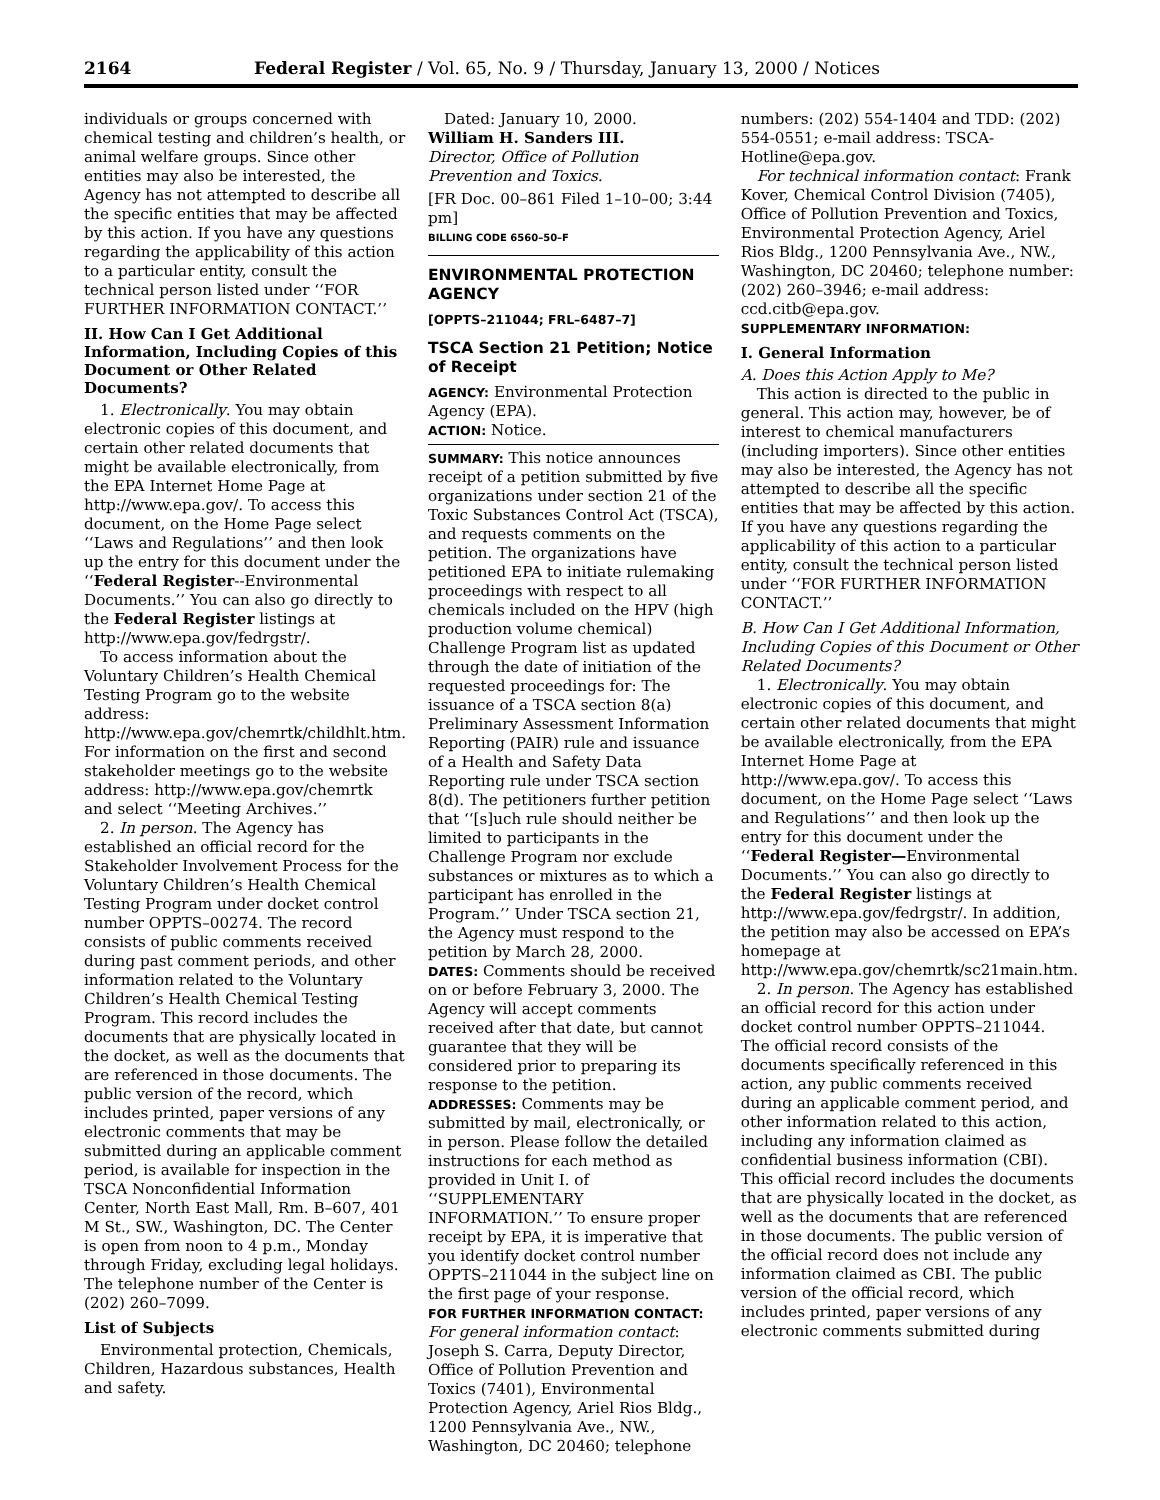2164 Federal Register / Vol. 65, No. 9 / Thursday, January 13, 2000 / Notices
individuals or groups concerned with chemical testing and children’s health, or animal welfare groups. Since other entities may also be interested, the Agency has not attempted to describe all the specific entities that may be affected by this action. If you have any questions regarding the applicability of this action to a particular entity, consult the technical person listed under ‘‘FOR FURTHER INFORMATION CONTACT.’’
II. How Can I Get Additional Information, Including Copies of this Document or Other Related Documents?
1. Electronically. You may obtain electronic copies of this document, and certain other related documents that might be available electronically, from the EPA Internet Home Page at http://www.epa.gov/. To access this document, on the Home Page select ‘‘Laws and Regulations’’ and then look up the entry for this document under the ‘‘Federal Register--Environmental Documents.’’ You can also go directly to the Federal Register listings at http://www.epa.gov/fedrgstr/.
To access information about the Voluntary Children’s Health Chemical Testing Program go to the website address: http://www.epa.gov/chemrtk/childhlt.htm. For information on the first and second stakeholder meetings go to the website address: http://www.epa.gov/chemrtk and select ‘‘Meeting Archives.’’
2. In person. The Agency has established an official record for the Stakeholder Involvement Process for the Voluntary Children’s Health Chemical Testing Program under docket control number OPPTS–00274. The record consists of public comments received during past comment periods, and other information related to the Voluntary Children’s Health Chemical Testing Program. This record includes the documents that are physically located in the docket, as well as the documents that are referenced in those documents. The public version of the record, which includes printed, paper versions of any electronic comments that may be submitted during an applicable comment period, is available for inspection in the TSCA Nonconfidential Information Center, North East Mall, Rm. B–607, 401 M St., SW., Washington, DC. The Center is open from noon to 4 p.m., Monday through Friday, excluding legal holidays. The telephone number of the Center is (202) 260–7099.
List of Subjects
Environmental protection, Chemicals, Children, Hazardous substances, Health and safety.
Dated: January 10, 2000.
William H. Sanders III.
Director, Office of Pollution Prevention and Toxics.
[FR Doc. 00–861 Filed 1–10–00; 3:44 pm]
BILLING CODE 6560–50–F
ENVIRONMENTAL PROTECTION AGENCY
[OPPTS–211044; FRL–6487–7]
TSCA Section 21 Petition; Notice of Receipt
AGENCY: Environmental Protection Agency (EPA).
ACTION: Notice.
SUMMARY: This notice announces receipt of a petition submitted by five organizations under section 21 of the Toxic Substances Control Act (TSCA), and requests comments on the petition. The organizations have petitioned EPA to initiate rulemaking proceedings with respect to all chemicals included on the HPV (high production volume chemical) Challenge Program list as updated through the date of initiation of the requested proceedings for: The issuance of a TSCA section 8(a) Preliminary Assessment Information Reporting (PAIR) rule and issuance of a Health and Safety Data Reporting rule under TSCA section 8(d). The petitioners further petition that ‘‘[s]uch rule should neither be limited to participants in the Challenge Program nor exclude substances or mixtures as to which a participant has enrolled in the Program.’’ Under TSCA section 21, the Agency must respond to the petition by March 28, 2000.
DATES: Comments should be received on or before February 3, 2000. The Agency will accept comments received after that date, but cannot guarantee that they will be considered prior to preparing its response to the petition.
ADDRESSES: Comments may be submitted by mail, electronically, or in person. Please follow the detailed instructions for each method as provided in Unit I. of ‘‘SUPPLEMENTARY INFORMATION.’’ To ensure proper receipt by EPA, it is imperative that you identify docket control number OPPTS–211044 in the subject line on the first page of your response.
FOR FURTHER INFORMATION CONTACT: For general information contact: Joseph S. Carra, Deputy Director, Office of Pollution Prevention and Toxics (7401), Environmental Protection Agency, Ariel Rios Bldg., 1200 Pennsylvania Ave., NW., Washington, DC 20460; telephone
numbers: (202) 554-1404 and TDD: (202) 554-0551; e-mail address: TSCA-Hotline@epa.gov.
For technical information contact: Frank Kover, Chemical Control Division (7405), Office of Pollution Prevention and Toxics, Environmental Protection Agency, Ariel Rios Bldg., 1200 Pennsylvania Ave., NW., Washington, DC 20460; telephone number: (202) 260–3946; e-mail address: ccd.citb@epa.gov.
SUPPLEMENTARY INFORMATION:
I. General Information
A. Does this Action Apply to Me?
This action is directed to the public in general. This action may, however, be of interest to chemical manufacturers (including importers). Since other entities may also be interested, the Agency has not attempted to describe all the specific entities that may be affected by this action. If you have any questions regarding the applicability of this action to a particular entity, consult the technical person listed under ‘‘FOR FURTHER INFORMATION CONTACT.’’
B. How Can I Get Additional Information, Including Copies of this Document or Other Related Documents?
1. Electronically. You may obtain electronic copies of this document, and certain other related documents that might be available electronically, from the EPA Internet Home Page at http://www.epa.gov/. To access this document, on the Home Page select ‘‘Laws and Regulations’’ and then look up the entry for this document under the ‘‘Federal Register—Environmental Documents.’’ You can also go directly to the Federal Register listings at http://www.epa.gov/fedrgstr/. In addition, the petition may also be accessed on EPA’s homepage at http://www.epa.gov/chemrtk/sc21main.htm.
2. In person. The Agency has established an official record for this action under docket control number OPPTS–211044. The official record consists of the documents specifically referenced in this action, any public comments received during an applicable comment period, and other information related to this action, including any information claimed as confidential business information (CBI). This official record includes the documents that are physically located in the docket, as well as the documents that are referenced in those documents. The public version of the official record does not include any information claimed as CBI. The public version of the official record, which includes printed, paper versions of any electronic comments submitted during